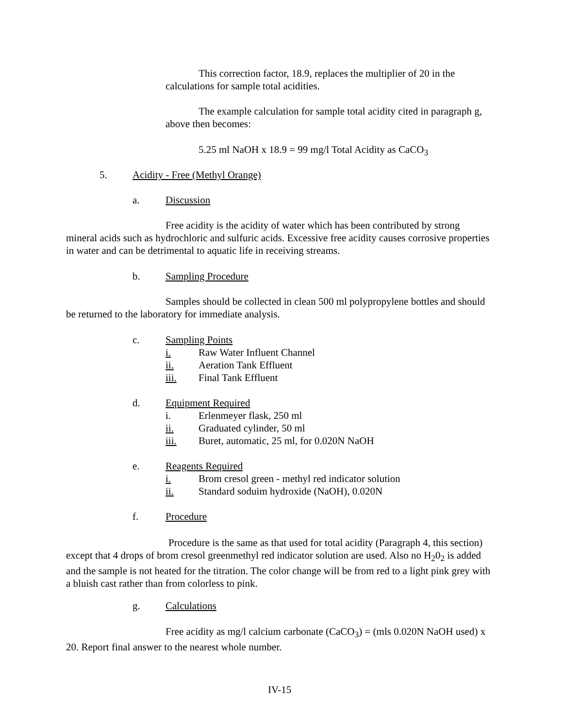This correction factor, 18.9, replaces the multiplier of 20 in the calculations for sample total acidities.
The example calculation for sample total acidity cited in paragraph g, above then becomes:
5.25 ml NaOH x 18.9 = 99 mg/l Total Acidity as CaCO<sub>3</sub>
5. Acidity - Free (Methyl Orange)
a. Discussion
Free acidity is the acidity of water which has been contributed by strong mineral acids such as hydrochloric and sulfuric acids. Excessive free acidity causes corrosive properties in water and can be detrimental to aquatic life in receiving streams.
b. Sampling Procedure
Samples should be collected in clean 500 ml polypropylene bottles and should be returned to the laboratory for immediate analysis.
c. Sampling Points
i. Raw Water Influent Channel
ii. Aeration Tank Effluent
iii. Final Tank Effluent
d. Equipment Required
i. Erlenmeyer flask, 250 ml
ii. Graduated cylinder, 50 ml
iii. Buret, automatic, 25 ml, for 0.020N NaOH
e. Reagents Required
i. Brom cresol green - methyl red indicator solution
ii. Standard soduim hydroxide (NaOH), 0.020N
f. Procedure
Procedure is the same as that used for total acidity (Paragraph 4, this section) except that 4 drops of brom cresol greenmethyl red indicator solution are used. Also no H<sub>2</sub>0<sub>2</sub> is added and the sample is not heated for the titration. The color change will be from red to a light pink grey with a bluish cast rather than from colorless to pink.
g. Calculations
Free acidity as mg/l calcium carbonate (CaCO<sub>3</sub>) = (mls 0.020N NaOH used) x 20. Report final answer to the nearest whole number.
IV-15